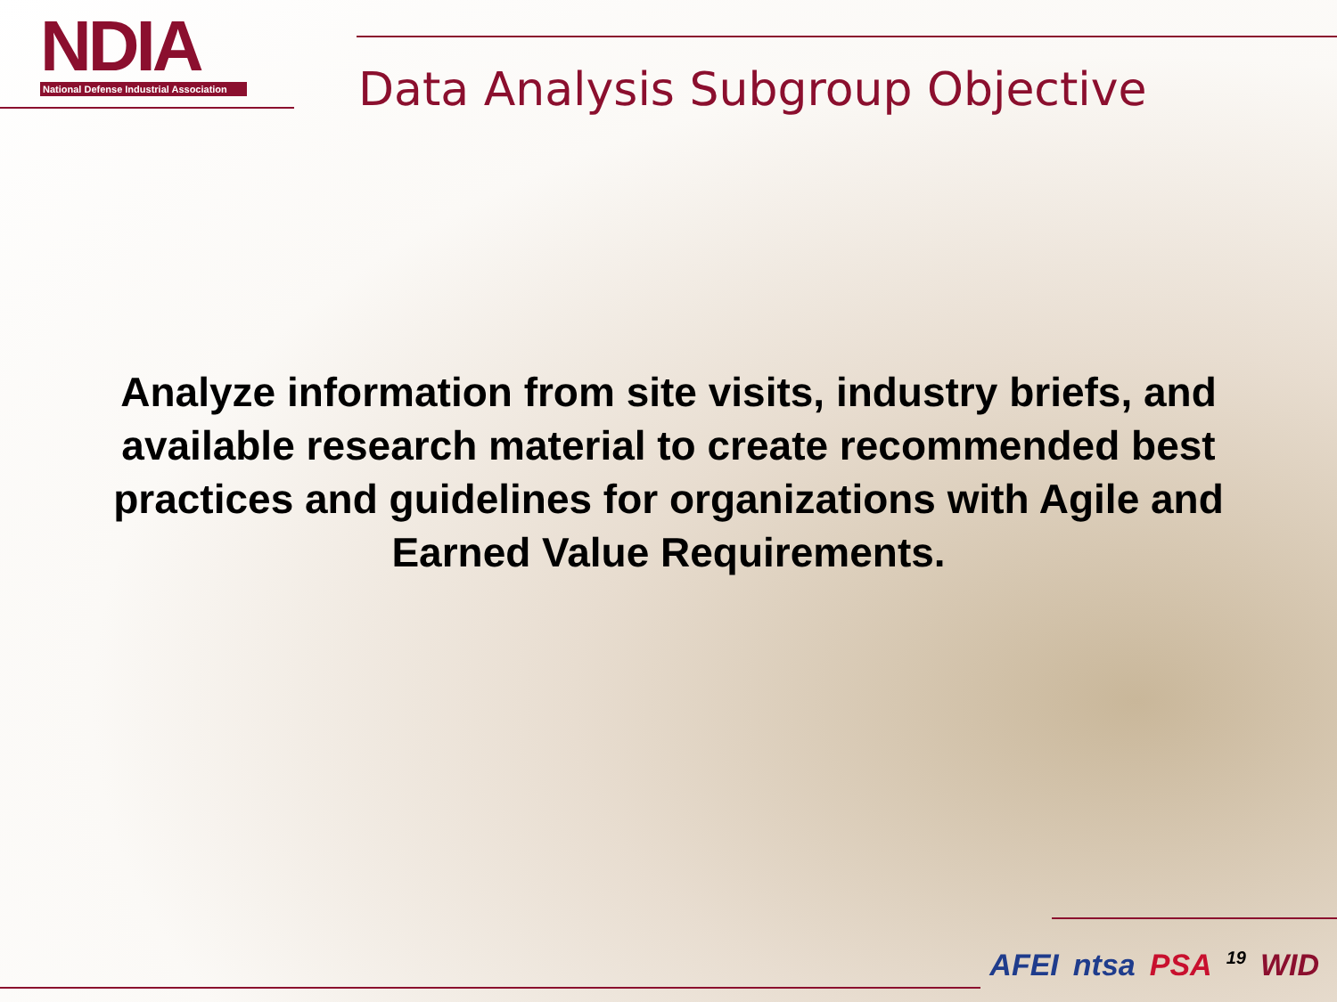NDIA
National Defense Industrial Association
Data Analysis Subgroup Objective
Analyze information from site visits, industry briefs, and available research material to create recommended best practices and guidelines for organizations with Agile and Earned Value Requirements.
AFEI ntsa PSA 19 WID